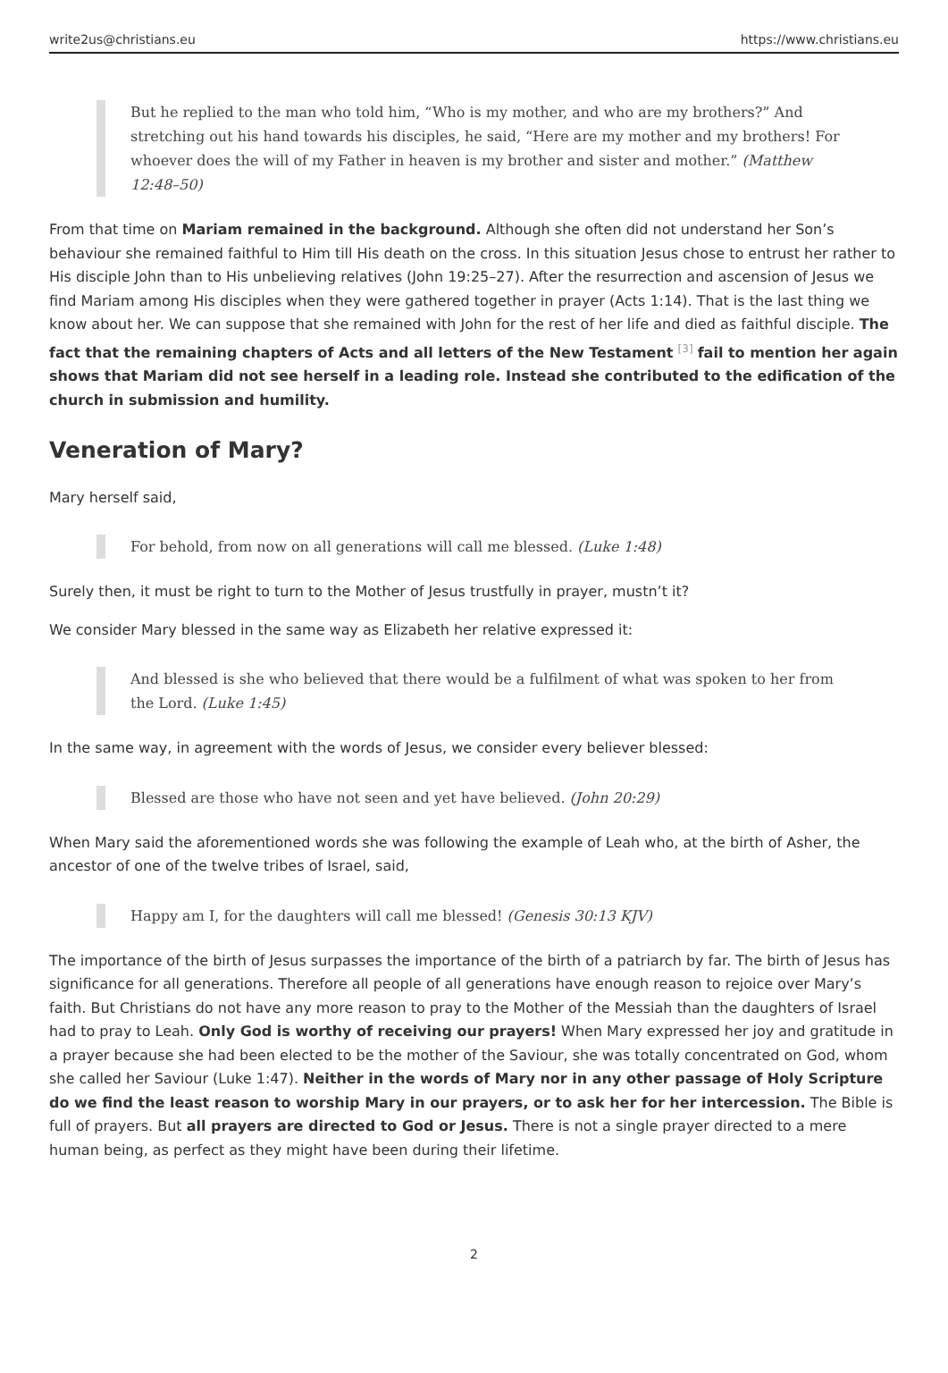write2us@christians.eu https://www.christians.eu
But he replied to the man who told him, “Who is my mother, and who are my brothers?” And stretching out his hand towards his disciples, he said, “Here are my mother and my brothers! For whoever does the will of my Father in heaven is my brother and sister and mother.” (Matthew 12:48–50)
From that time on Mariam remained in the background. Although she often did not understand her Son’s behaviour she remained faithful to Him till His death on the cross. In this situation Jesus chose to entrust her rather to His disciple John than to His unbelieving relatives (John 19:25–27). After the resurrection and ascension of Jesus we find Mariam among His disciples when they were gathered together in prayer (Acts 1:14). That is the last thing we know about her. We can suppose that she remained with John for the rest of her life and died as faithful disciple. The fact that the remaining chapters of Acts and all letters of the New Testament <sup>[3]</sup> fail to mention her again shows that Mariam did not see herself in a leading role. Instead she contributed to the edification of the church in submission and humility.
Veneration of Mary?
Mary herself said,
For behold, from now on all generations will call me blessed. (Luke 1:48)
Surely then, it must be right to turn to the Mother of Jesus trustfully in prayer, mustn’t it?
We consider Mary blessed in the same way as Elizabeth her relative expressed it:
And blessed is she who believed that there would be a fulfilment of what was spoken to her from the Lord. (Luke 1:45)
In the same way, in agreement with the words of Jesus, we consider every believer blessed:
Blessed are those who have not seen and yet have believed. (John 20:29)
When Mary said the aforementioned words she was following the example of Leah who, at the birth of Asher, the ancestor of one of the twelve tribes of Israel, said,
Happy am I, for the daughters will call me blessed! (Genesis 30:13 KJV)
The importance of the birth of Jesus surpasses the importance of the birth of a patriarch by far. The birth of Jesus has significance for all generations. Therefore all people of all generations have enough reason to rejoice over Mary’s faith. But Christians do not have any more reason to pray to the Mother of the Messiah than the daughters of Israel had to pray to Leah. Only God is worthy of receiving our prayers! When Mary expressed her joy and gratitude in a prayer because she had been elected to be the mother of the Saviour, she was totally concentrated on God, whom she called her Saviour (Luke 1:47). Neither in the words of Mary nor in any other passage of Holy Scripture do we find the least reason to worship Mary in our prayers, or to ask her for her intercession. The Bible is full of prayers. But all prayers are directed to God or Jesus. There is not a single prayer directed to a mere human being, as perfect as they might have been during their lifetime.
2